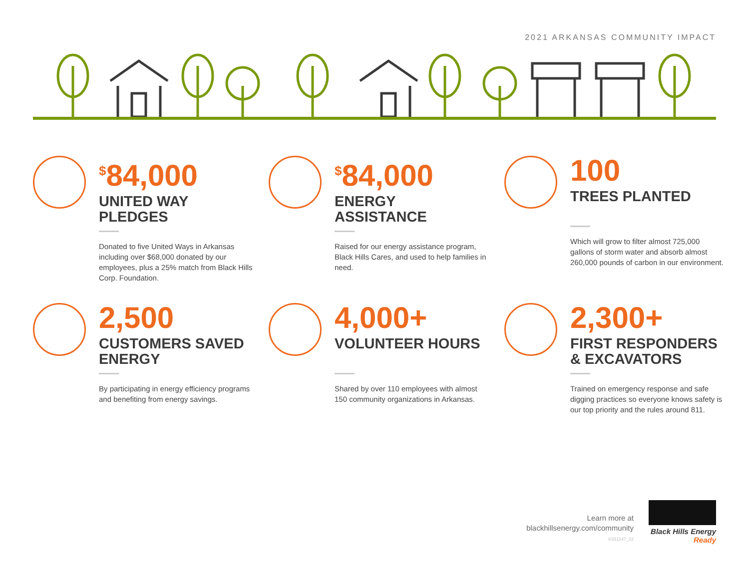2021 ARKANSAS COMMUNITY IMPACT
<sup>$</sup>84,000
UNITED WAY
PLEDGES
Donated to five United Ways in Arkansas including over $68,000 donated by our employees, plus a 25% match from Black Hills Corp. Foundation.
<sup>$</sup>84,000
ENERGY
ASSISTANCE
Raised for our energy assistance program, Black Hills Cares, and used to help families in need.
100
TREES PLANTED
Which will grow to filter almost 725,000 gallons of storm water and absorb almost 260,000 pounds of carbon in our environment.
2,500
CUSTOMERS SAVED
ENERGY
By participating in energy efficiency programs and benefiting from energy savings.
4,000+
VOLUNTEER HOURS
Shared by over 110 employees with almost 150 community organizations in Arkansas.
2,300+
FIRST RESPONDERS
& EXCAVATORS
Trained on emergency response and safe digging practices so everyone knows safety is our top priority and the rules around 811.
Learn more at
blackhillsenergy.com/community
©331147_22
Black Hills Energy
Ready